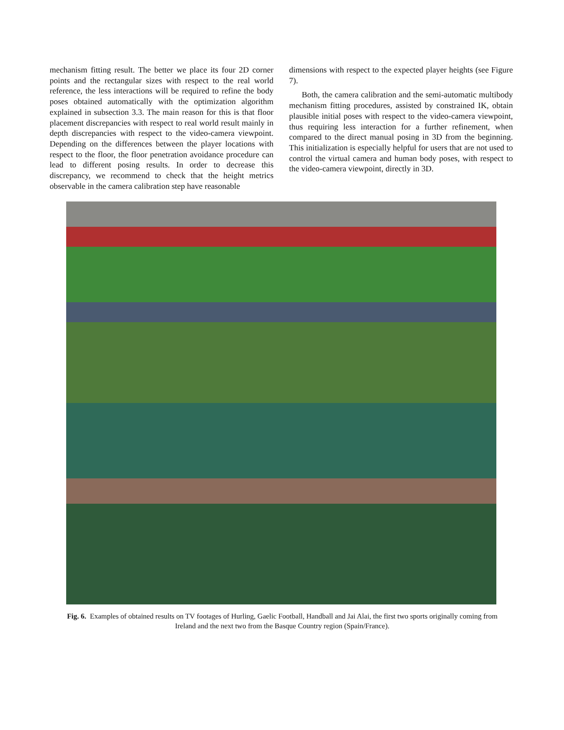mechanism fitting result. The better we place its four 2D corner points and the rectangular sizes with respect to the real world reference, the less interactions will be required to refine the body poses obtained automatically with the optimization algorithm explained in subsection 3.3. The main reason for this is that floor placement discrepancies with respect to real world result mainly in depth discrepancies with respect to the video-camera viewpoint. Depending on the differences between the player locations with respect to the floor, the floor penetration avoidance procedure can lead to different posing results. In order to decrease this discrepancy, we recommend to check that the height metrics observable in the camera calibration step have reasonable
dimensions with respect to the expected player heights (see Figure 7).
Both, the camera calibration and the semi-automatic multibody mechanism fitting procedures, assisted by constrained IK, obtain plausible initial poses with respect to the video-camera viewpoint, thus requiring less interaction for a further refinement, when compared to the direct manual posing in 3D from the beginning. This initialization is especially helpful for users that are not used to control the virtual camera and human body poses, with respect to the video-camera viewpoint, directly in 3D.
Fig. 6. Examples of obtained results on TV footages of Hurling, Gaelic Football, Handball and Jai Alai, the first two sports originally coming from Ireland and the next two from the Basque Country region (Spain/France).